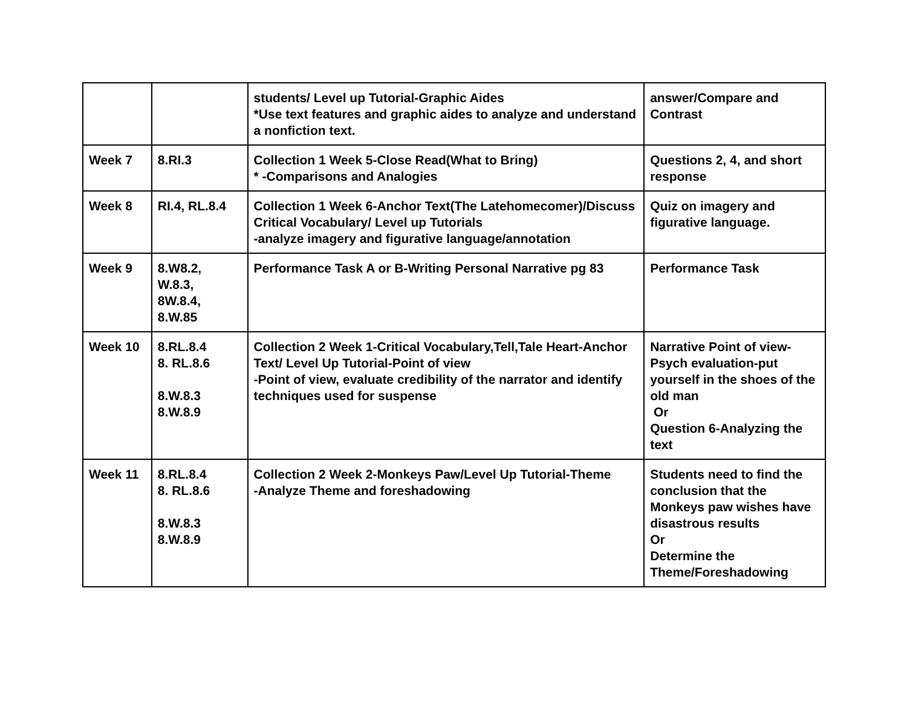| | | students/ Level up Tutorial-Graphic Aides *Use text features and graphic aides to analyze and understand a nonfiction text. | answer/Compare and Contrast |
| Week 7 | 8.RI.3 | Collection 1 Week 5-Close Read(What to Bring) * -Comparisons and Analogies | Questions 2, 4, and short response |
| Week 8 | RI.4, RL.8.4 | Collection 1 Week 6-Anchor Text(The Latehomecomer)/Discuss Critical Vocabulary/ Level up Tutorials -analyze imagery and figurative language/annotation | Quiz on imagery and figurative language. |
| Week 9 | 8.W8.2, W.8.3, 8W.8.4, 8.W.85 | Performance Task A or B-Writing Personal Narrative pg 83 | Performance Task |
| Week 10 | 8.RL.8.4 8. RL.8.6 8.W.8.3 8.W.8.9 | Collection 2 Week 1-Critical Vocabulary,Tell,Tale Heart-Anchor Text/ Level Up Tutorial-Point of view -Point of view, evaluate credibility of the narrator and identify techniques used for suspense | Narrative Point of view-Psych evaluation-put yourself in the shoes of the old man Or Question 6-Analyzing the text |
| Week 11 | 8.RL.8.4 8. RL.8.6 8.W.8.3 8.W.8.9 | Collection 2 Week 2-Monkeys Paw/Level Up Tutorial-Theme -Analyze Theme and foreshadowing | Students need to find the conclusion that the Monkeys paw wishes have disastrous results Or Determine the Theme/Foreshadowing |